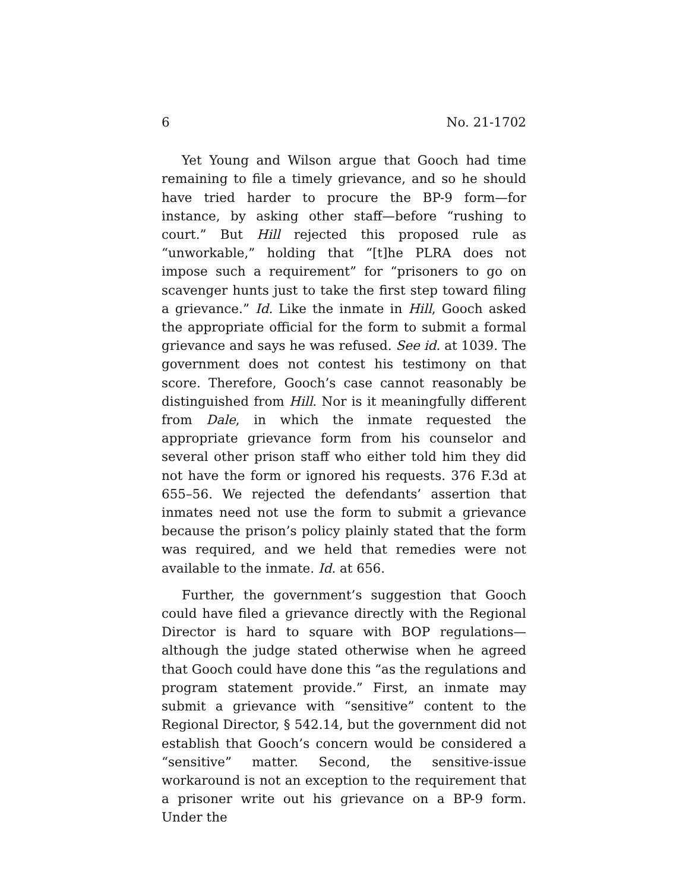6 No. 21-1702
Yet Young and Wilson argue that Gooch had time remaining to file a timely grievance, and so he should have tried harder to procure the BP-9 form—for instance, by asking other staff—before “rushing to court.” But Hill rejected this proposed rule as “unworkable,” holding that “[t]he PLRA does not impose such a requirement” for “prisoners to go on scavenger hunts just to take the first step toward filing a grievance.” Id. Like the inmate in Hill, Gooch asked the appropriate official for the form to submit a formal grievance and says he was refused. See id. at 1039. The government does not contest his testimony on that score. Therefore, Gooch’s case cannot reasonably be distinguished from Hill. Nor is it meaningfully different from Dale, in which the inmate requested the appropriate grievance form from his counselor and several other prison staff who either told him they did not have the form or ignored his requests. 376 F.3d at 655–56. We rejected the defendants’ assertion that inmates need not use the form to submit a grievance because the prison’s policy plainly stated that the form was required, and we held that remedies were not available to the inmate. Id. at 656.
Further, the government’s suggestion that Gooch could have filed a grievance directly with the Regional Director is hard to square with BOP regulations—although the judge stated otherwise when he agreed that Gooch could have done this “as the regulations and program statement provide.” First, an inmate may submit a grievance with “sensitive” content to the Regional Director, § 542.14, but the government did not establish that Gooch’s concern would be considered a “sensitive” matter. Second, the sensitive-issue workaround is not an exception to the requirement that a prisoner write out his grievance on a BP-9 form. Under the